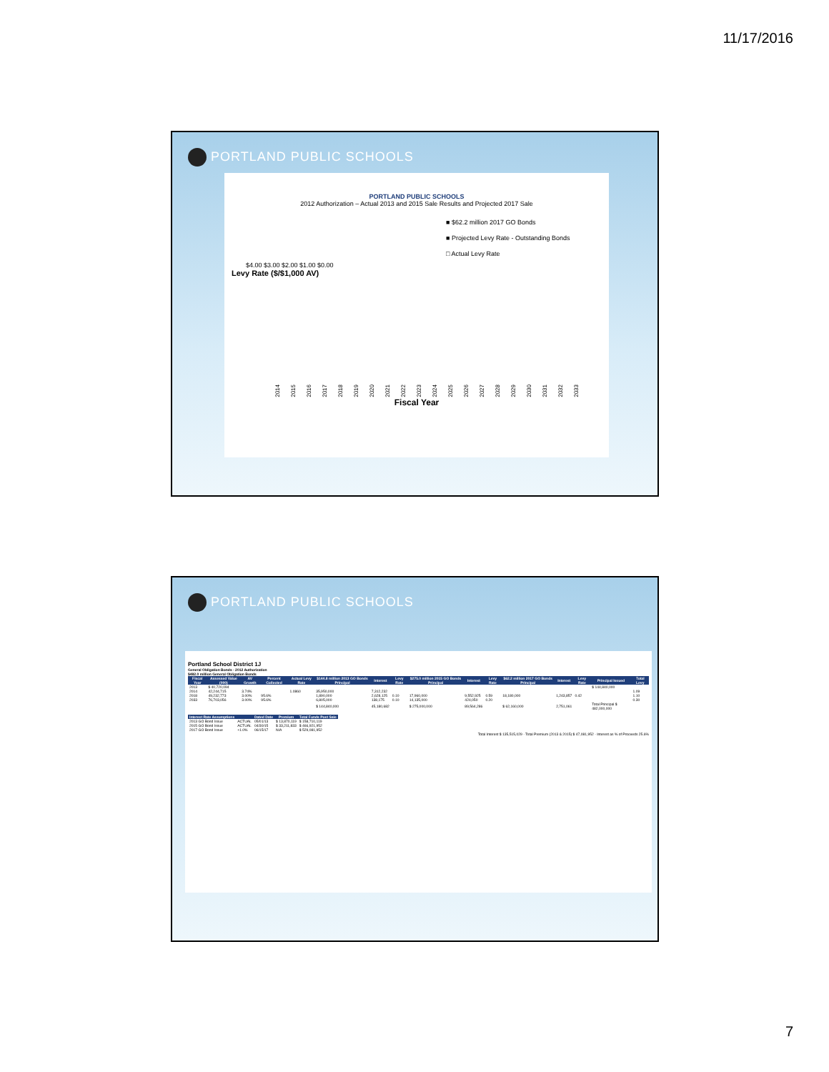11/17/2016
PORTLAND PUBLIC SCHOOLS
PORTLAND PUBLIC SCHOOLS
2012 Authorization – Actual 2013 and 2015 Sale Results and Projected 2017 Sale
■ $62.2 million 2017 GO Bonds
■ Projected Levy Rate - Outstanding Bonds
□ Actual Levy Rate
$4.00 $3.00 $2.00 $1.00 $0.00
Levy Rate ($/$1,000 AV)
2014 2015 2016 2017 2018 2019 2020 2021 2022 2023 2024 2025 2026 2027 2028 2029 2030 2031 2032 2033
Fiscal Year
PORTLAND PUBLIC SCHOOLS
Portland School District 1J
General Obligation Bonds - 2012 Authorization
$482.0 million General Obligation Bonds
| Fiscal Year | Assessed Value (000) | AV Growth | Percent Collected | Actual Levy Rate | $144.8 million 2013 GO Bonds Principal | Interest | Levy Rate | $275.0 million 2015 GO Bonds Principal | Interest | Levy Rate | $62.2 million 2017 GO Bonds Principal | Interest | Levy Rate | Principal Issued | Total Levy |
| --- | --- | --- | --- | --- | --- | --- | --- | --- | --- | --- | --- | --- | --- | --- | --- |
| 2013 | $ 40,720,094 | | | | | | | | | | | | | $ 144,840,000 | |
| 2014 | 42,244,715 | 3.74% | | 1.0860 | 35,950,000 | 7,312,232 | | | | | | | | | 1.09 |
| 2018 | 49,232,773 | 3.00% | 95.6% | | 1,890,000 | 2,628,125 | 0.10 | 17,960,000 | 9,552,925 | 0.59 | 18,180,000 | 1,243,857 | 0.42 | | 1.10 |
| 2033 | 76,703,056 | 3.00% | 95.6% | | 6,805,000 | 138,175 | 0.10 | 14,135,000 | 424,050 | 0.20 | | | | | 0.30 |
| | | | | | $ 144,840,000 | 45,180,682 | | $ 275,000,000 | 89,564,286 | | $ 62,160,000 | 2,751,061 | | Total Principal $ 482,000,000 | |
| Interest Rate Assumptions | | Dated Date | Premium | Total Funds Post Sale |
| --- | --- | --- | --- | --- |
| 2013 GO Bond Issue | ACTUAL | 05/01/13 | $ 13,870,119 | $ 158,710,119 |
| 2015 GO Bond Issue | ACTUAL | 04/30/15 | $ 33,211,833 | $ 466,921,952 |
| 2017 GO Bond Issue | +1.0% | 06/15/17 | N/A | $ 529,081,952 |
Total Interest $ 135,515,029 · Total Premium (2013 & 2015) $ 47,081,952 · Interest as % of Proceeds 25.6%
7